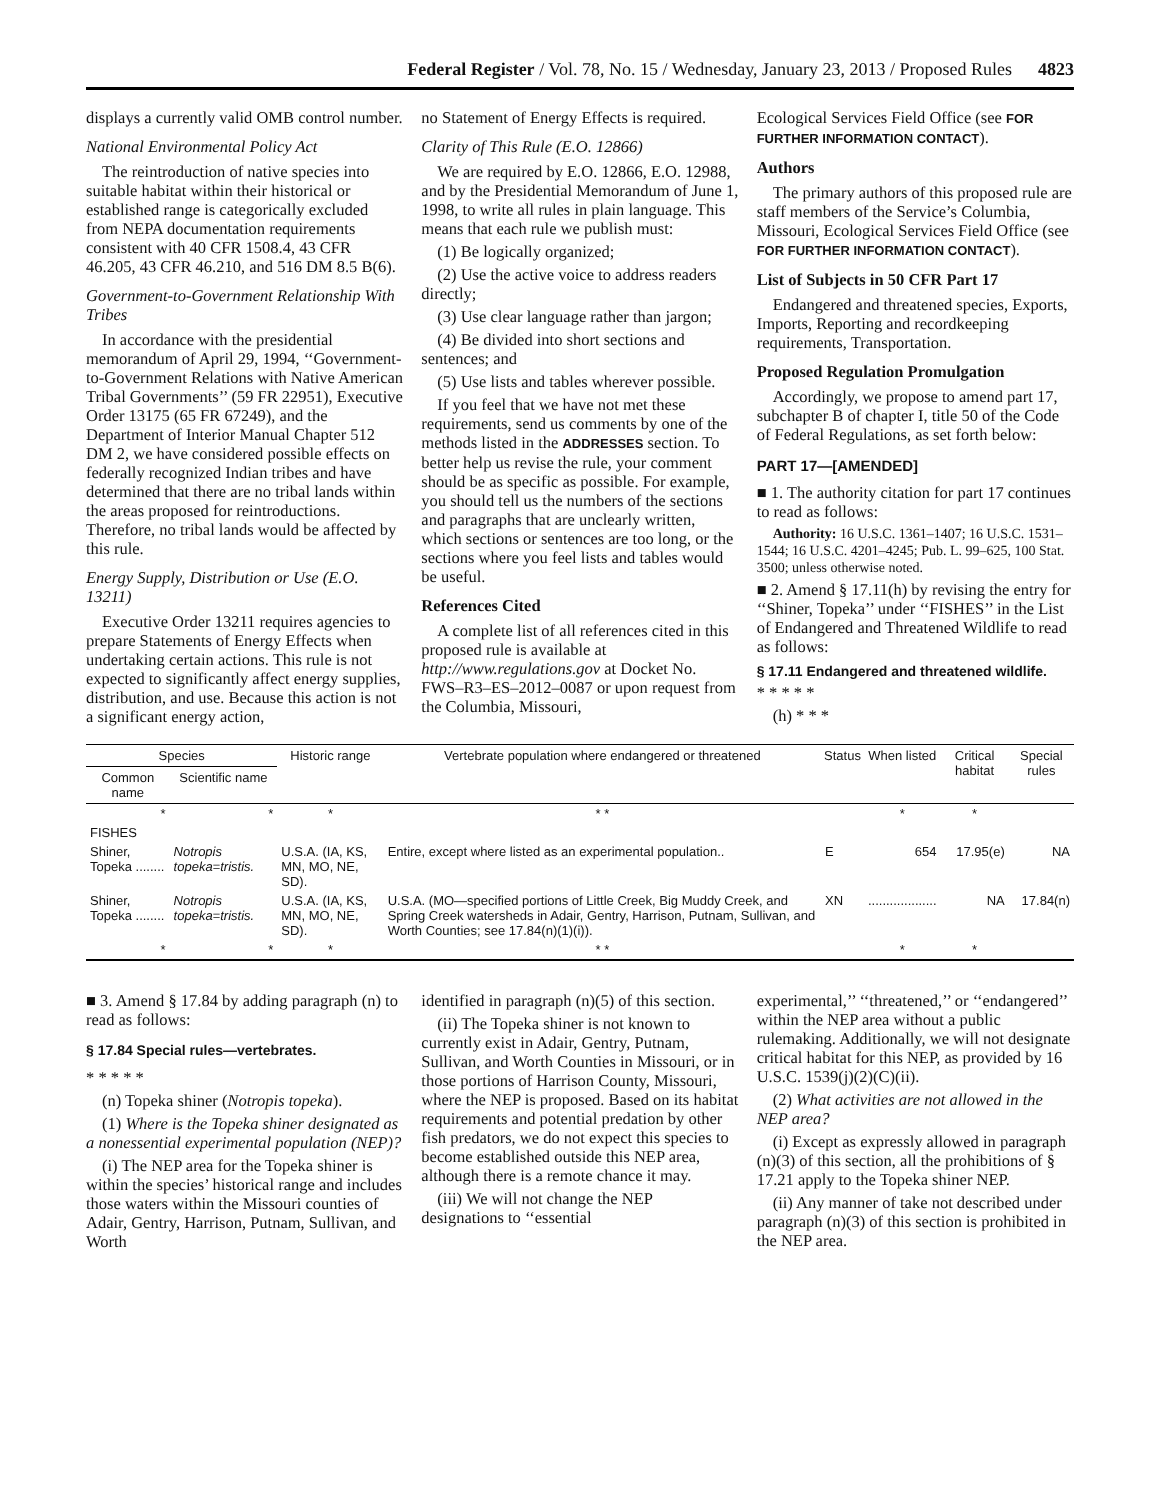Federal Register / Vol. 78, No. 15 / Wednesday, January 23, 2013 / Proposed Rules 4823
displays a currently valid OMB control number.
National Environmental Policy Act
The reintroduction of native species into suitable habitat within their historical or established range is categorically excluded from NEPA documentation requirements consistent with 40 CFR 1508.4, 43 CFR 46.205, 43 CFR 46.210, and 516 DM 8.5 B(6).
Government-to-Government Relationship With Tribes
In accordance with the presidential memorandum of April 29, 1994, ‘‘Government-to-Government Relations with Native American Tribal Governments’’ (59 FR 22951), Executive Order 13175 (65 FR 67249), and the Department of Interior Manual Chapter 512 DM 2, we have considered possible effects on federally recognized Indian tribes and have determined that there are no tribal lands within the areas proposed for reintroductions. Therefore, no tribal lands would be affected by this rule.
Energy Supply, Distribution or Use (E.O. 13211)
Executive Order 13211 requires agencies to prepare Statements of Energy Effects when undertaking certain actions. This rule is not expected to significantly affect energy supplies, distribution, and use. Because this action is not a significant energy action,
no Statement of Energy Effects is required.
Clarity of This Rule (E.O. 12866)
We are required by E.O. 12866, E.O. 12988, and by the Presidential Memorandum of June 1, 1998, to write all rules in plain language. This means that each rule we publish must:
(1) Be logically organized;
(2) Use the active voice to address readers directly;
(3) Use clear language rather than jargon;
(4) Be divided into short sections and sentences; and
(5) Use lists and tables wherever possible.
If you feel that we have not met these requirements, send us comments by one of the methods listed in the ADDRESSES section. To better help us revise the rule, your comment should be as specific as possible. For example, you should tell us the numbers of the sections and paragraphs that are unclearly written, which sections or sentences are too long, or the sections where you feel lists and tables would be useful.
References Cited
A complete list of all references cited in this proposed rule is available at http://www.regulations.gov at Docket No. FWS–R3–ES–2012–0087 or upon request from the Columbia, Missouri,
Ecological Services Field Office (see FOR FURTHER INFORMATION CONTACT).
Authors
The primary authors of this proposed rule are staff members of the Service’s Columbia, Missouri, Ecological Services Field Office (see FOR FURTHER INFORMATION CONTACT).
List of Subjects in 50 CFR Part 17
Endangered and threatened species, Exports, Imports, Reporting and recordkeeping requirements, Transportation.
Proposed Regulation Promulgation
Accordingly, we propose to amend part 17, subchapter B of chapter I, title 50 of the Code of Federal Regulations, as set forth below:
PART 17—[AMENDED]
■ 1. The authority citation for part 17 continues to read as follows:
Authority: 16 U.S.C. 1361–1407; 16 U.S.C. 1531–1544; 16 U.S.C. 4201–4245; Pub. L. 99–625, 100 Stat. 3500; unless otherwise noted.
■ 2. Amend § 17.11(h) by revising the entry for ‘‘Shiner, Topeka’’ under ‘‘FISHES’’ in the List of Endangered and Threatened Wildlife to read as follows:
§ 17.11 Endangered and threatened wildlife.
* * * * *
(h) * * *
| Species | | Historic range | Vertebrate population where endangered or threatened | Status | When listed | Critical habitat | Special rules |
| --- | --- | --- | --- | --- | --- | --- | --- |
| Common name | Scientific name | | | | | | |
| * | * | * | * * | | * | * | |
| FISHES | | | | | | | |
| Shiner, Topeka ........ | Notropis topeka=tristis. | U.S.A. (IA, KS, MN, MO, NE, SD). | Entire, except where listed as an experimental population.. | E | 654 | 17.95(e) | NA |
| Shiner, Topeka ........ | Notropis topeka=tristis. | U.S.A. (IA, KS, MN, MO, NE, SD). | U.S.A. (MO—specified portions of Little Creek, Big Muddy Creek, and Spring Creek watersheds in Adair, Gentry, Harrison, Putnam, Sullivan, and Worth Counties; see 17.84(n)(1)(i)). | XN | ................... | NA | 17.84(n) |
| * | * | * | * * | | * | * | |
■ 3. Amend § 17.84 by adding paragraph (n) to read as follows:
§ 17.84 Special rules—vertebrates.
* * * * *
(n) Topeka shiner (Notropis topeka).
(1) Where is the Topeka shiner designated as a nonessential experimental population (NEP)?
(i) The NEP area for the Topeka shiner is within the species’ historical range and includes those waters within the Missouri counties of Adair, Gentry, Harrison, Putnam, Sullivan, and Worth
identified in paragraph (n)(5) of this section.
(ii) The Topeka shiner is not known to currently exist in Adair, Gentry, Putnam, Sullivan, and Worth Counties in Missouri, or in those portions of Harrison County, Missouri, where the NEP is proposed. Based on its habitat requirements and potential predation by other fish predators, we do not expect this species to become established outside this NEP area, although there is a remote chance it may.
(iii) We will not change the NEP designations to ‘‘essential
experimental,’’ ‘‘threatened,’’ or ‘‘endangered’’ within the NEP area without a public rulemaking. Additionally, we will not designate critical habitat for this NEP, as provided by 16 U.S.C. 1539(j)(2)(C)(ii).
(2) What activities are not allowed in the NEP area?
(i) Except as expressly allowed in paragraph (n)(3) of this section, all the prohibitions of § 17.21 apply to the Topeka shiner NEP.
(ii) Any manner of take not described under paragraph (n)(3) of this section is prohibited in the NEP area.